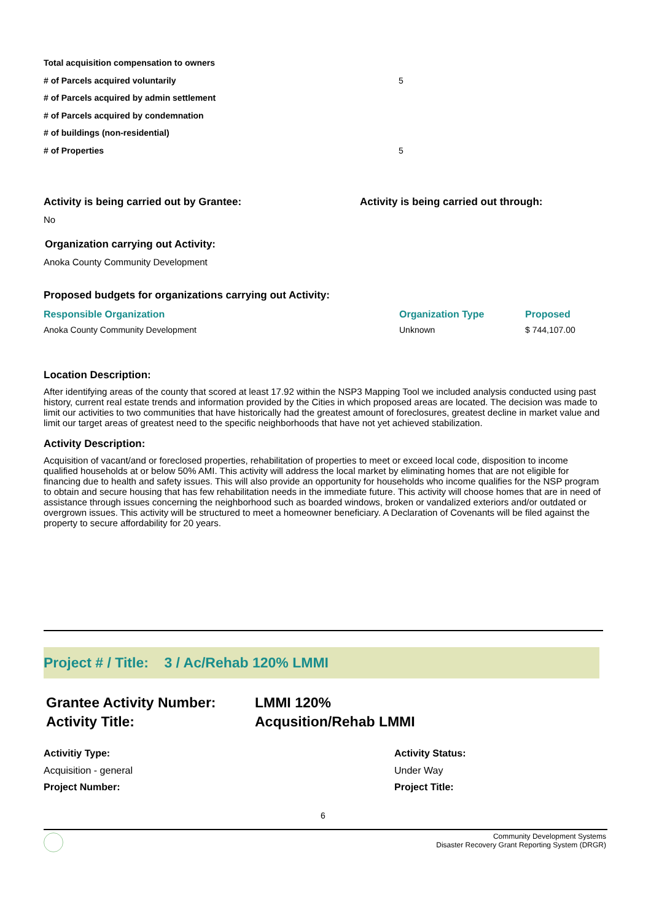| Total acquisition compensation to owners | |
| # of Parcels acquired voluntarily | 5 |
| # of Parcels acquired by admin settlement | |
| # of Parcels acquired by condemnation | |
| # of buildings (non-residential) | |
| # of Properties | 5 |
Activity is being carried out by Grantee: Activity is being carried out through:
No
Organization carrying out Activity:
Anoka County Community Development
Proposed budgets for organizations carrying out Activity:
| Responsible Organization | Organization Type | Proposed |
| --- | --- | --- |
| Anoka County Community Development | Unknown | $ 744,107.00 |
Location Description:
After identifying areas of the county that scored at least 17.92 within the NSP3 Mapping Tool we included analysis conducted using past history, current real estate trends and information provided by the Cities in which proposed areas are located. The decision was made to limit our activities to two communities that have historically had the greatest amount of foreclosures, greatest decline in market value and limit our target areas of greatest need to the specific neighborhoods that have not yet achieved stabilization.
Activity Description:
Acquisition of vacant/and or foreclosed properties, rehabilitation of properties to meet or exceed local code, disposition to income qualified households at or below 50% AMI. This activity will address the local market by eliminating homes that are not eligible for financing due to health and safety issues. This will also provide an opportunity for households who income qualifies for the NSP program to obtain and secure housing that has few rehabilitation needs in the immediate future. This activity will choose homes that are in need of assistance through issues concerning the neighborhood such as boarded windows, broken or vandalized exteriors and/or outdated or overgrown issues. This activity will be structured to meet a homeowner beneficiary. A Declaration of Covenants will be filed against the property to secure affordability for 20 years.
Project # / Title: 3 / Ac/Rehab 120% LMMI
Grantee Activity Number:
Activity Title:
LMMI 120%
Acqusition/Rehab LMMI
Activitiy Type:
Acquisition - general
Project Number:
Activity Status:
Under Way
Project Title:
6
Community Development Systems
Disaster Recovery Grant Reporting System (DRGR)